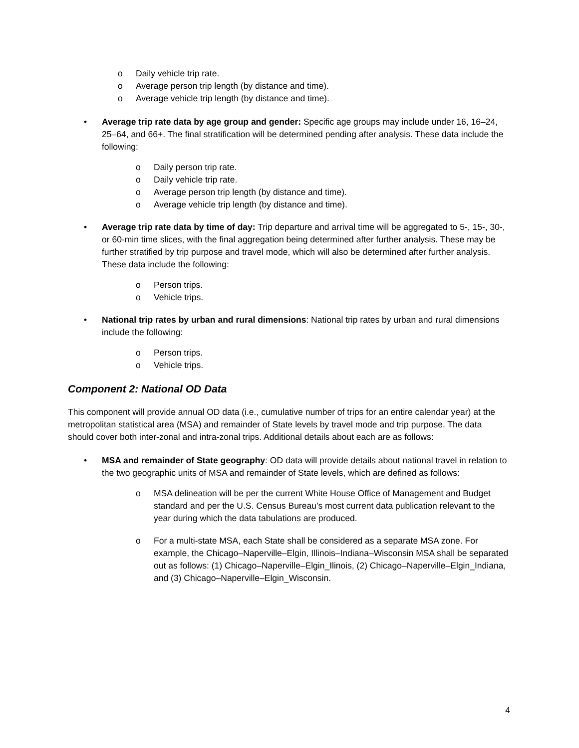o Daily vehicle trip rate.
o Average person trip length (by distance and time).
o Average vehicle trip length (by distance and time).
• Average trip rate data by age group and gender: Specific age groups may include under 16, 16–24, 25–64, and 66+. The final stratification will be determined pending after analysis. These data include the following:
o Daily person trip rate.
o Daily vehicle trip rate.
o Average person trip length (by distance and time).
o Average vehicle trip length (by distance and time).
• Average trip rate data by time of day: Trip departure and arrival time will be aggregated to 5-, 15-, 30-, or 60-min time slices, with the final aggregation being determined after further analysis. These may be further stratified by trip purpose and travel mode, which will also be determined after further analysis. These data include the following:
o Person trips.
o Vehicle trips.
• National trip rates by urban and rural dimensions: National trip rates by urban and rural dimensions include the following:
o Person trips.
o Vehicle trips.
Component 2: National OD Data
This component will provide annual OD data (i.e., cumulative number of trips for an entire calendar year) at the metropolitan statistical area (MSA) and remainder of State levels by travel mode and trip purpose. The data should cover both inter-zonal and intra-zonal trips. Additional details about each are as follows:
• MSA and remainder of State geography: OD data will provide details about national travel in relation to the two geographic units of MSA and remainder of State levels, which are defined as follows:
o MSA delineation will be per the current White House Office of Management and Budget standard and per the U.S. Census Bureau’s most current data publication relevant to the year during which the data tabulations are produced.
o For a multi-state MSA, each State shall be considered as a separate MSA zone. For example, the Chicago–Naperville–Elgin, Illinois–Indiana–Wisconsin MSA shall be separated out as follows: (1) Chicago–Naperville–Elgin_Ilinois, (2) Chicago–Naperville–Elgin_Indiana, and (3) Chicago–Naperville–Elgin_Wisconsin.
4